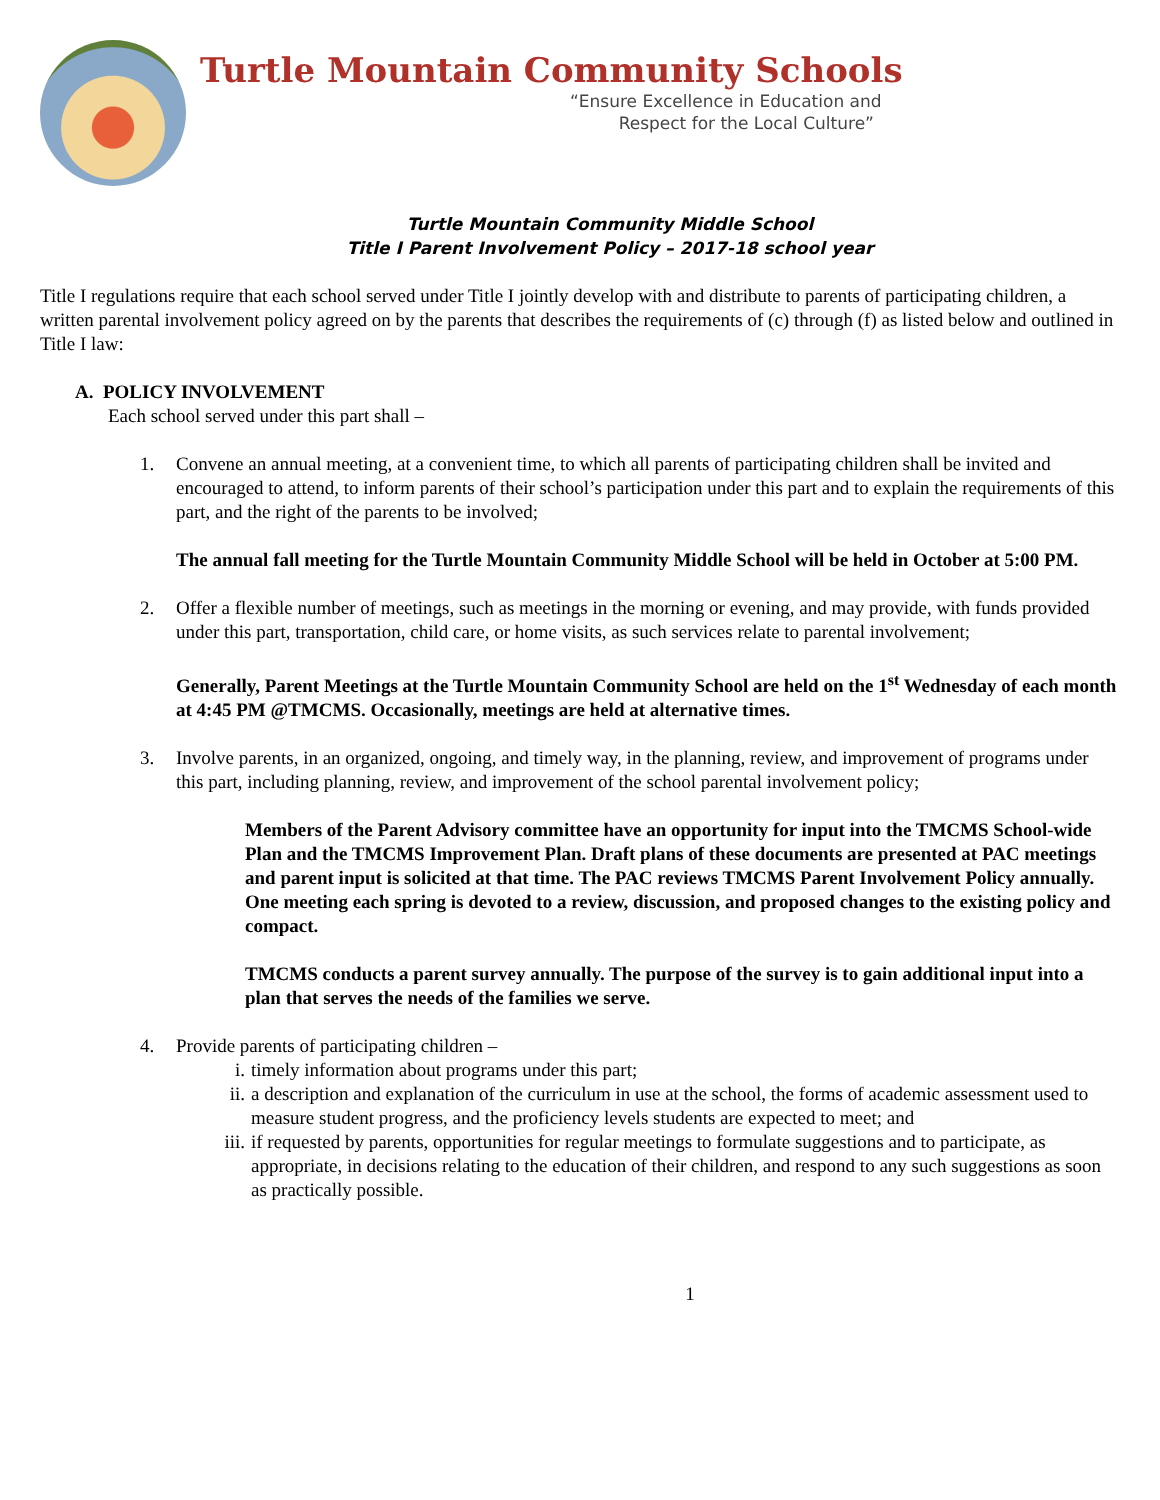Turtle Mountain Community Schools
“Ensure Excellence in Education and
Respect for the Local Culture”
Turtle Mountain Community Middle School
Title I Parent Involvement Policy – 2017-18 school year
Title I regulations require that each school served under Title I jointly develop with and distribute to parents of participating children, a written parental involvement policy agreed on by the parents that describes the requirements of (c) through (f) as listed below and outlined in Title I law:
A. POLICY INVOLVEMENT
Each school served under this part shall –
1. Convene an annual meeting, at a convenient time, to which all parents of participating children shall be invited and encouraged to attend, to inform parents of their school’s participation under this part and to explain the requirements of this part, and the right of the parents to be involved;
The annual fall meeting for the Turtle Mountain Community Middle School will be held in October at 5:00 PM.
2. Offer a flexible number of meetings, such as meetings in the morning or evening, and may provide, with funds provided under this part, transportation, child care, or home visits, as such services relate to parental involvement;
Generally, Parent Meetings at the Turtle Mountain Community School are held on the 1<sup>st</sup> Wednesday of each month at 4:45 PM @TMCMS. Occasionally, meetings are held at alternative times.
3. Involve parents, in an organized, ongoing, and timely way, in the planning, review, and improvement of programs under this part, including planning, review, and improvement of the school parental involvement policy;
Members of the Parent Advisory committee have an opportunity for input into the TMCMS School-wide Plan and the TMCMS Improvement Plan. Draft plans of these documents are presented at PAC meetings and parent input is solicited at that time. The PAC reviews TMCMS Parent Involvement Policy annually. One meeting each spring is devoted to a review, discussion, and proposed changes to the existing policy and compact.
TMCMS conducts a parent survey annually. The purpose of the survey is to gain additional input into a plan that serves the needs of the families we serve.
4. Provide parents of participating children –
i. timely information about programs under this part;
ii. a description and explanation of the curriculum in use at the school, the forms of academic assessment used to measure student progress, and the proficiency levels students are expected to meet; and
iii.
if requested by parents, opportunities for regular meetings to formulate suggestions and to participate, as appropriate, in decisions relating to the education of their children, and respond to any such suggestions as soon as practically possible.
1